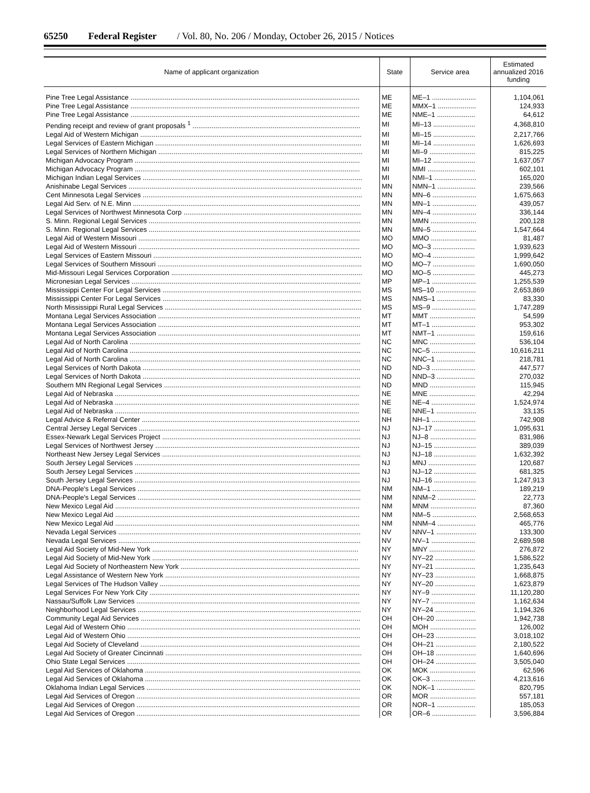65250 Federal Register / Vol. 80, No. 206 / Monday, October 26, 2015 / Notices
| Name of applicant organization | State | Service area | Estimated annualized 2016 funding |
| --- | --- | --- | --- |
| Pine Tree Legal Assistance ........................................................................................................................ | ME | ME–1 ....................... | 1,104,061 |
| Pine Tree Legal Assistance ........................................................................................................................ | ME | MMX–1 .................... | 124,933 |
| Pine Tree Legal Assistance ........................................................................................................................ | ME | NME–1 .................... | 64,612 |
| Pending receipt and review of grant proposals <sup>1</sup> ........................................................................................ | MI | MI–13 ...................... | 4,368,810 |
| Legal Aid of Western Michigan .................................................................................................................... | MI | MI–15 ...................... | 2,217,766 |
| Legal Services of Eastern Michigan ............................................................................................................ | MI | MI–14 ...................... | 1,626,693 |
| Legal Services of Northern Michigan ........................................................................................................... | MI | MI–9 ........................ | 815,225 |
| Michigan Advocacy Program ...................................................................................................................... | MI | MI–12 ...................... | 1,637,057 |
| Michigan Advocacy Program ...................................................................................................................... | MI | MMI ......................... | 602,101 |
| Michigan Indian Legal Services ................................................................................................................... | MI | NMI–1 ...................... | 165,020 |
| Anishinabe Legal Services .......................................................................................................................... | MN | NMN–1 .................... | 239,566 |
| Cent Minnesota Legal Services ................................................................................................................... | MN | MN–6 ....................... | 1,675,663 |
| Legal Aid Serv. of N.E. Minn ....................................................................................................................... | MN | MN–1 ....................... | 439,057 |
| Legal Services of Northwest Minnesota Corp ............................................................................................. | MN | MN–4 ....................... | 336,144 |
| S. Minn. Regional Legal Services ............................................................................................................... | MN | MMN ........................ | 200,128 |
| S. Minn. Regional Legal Services ............................................................................................................... | MN | MN–5 ....................... | 1,547,664 |
| Legal Aid of Western Missouri .................................................................................................................... | MO | MMO ........................ | 81,487 |
| Legal Aid of Western Missouri .................................................................................................................... | MO | MO–3 ...................... | 1,939,623 |
| Legal Services of Eastern Missouri ............................................................................................................. | MO | MO–4 ...................... | 1,999,642 |
| Legal Services of Southern Missouri ........................................................................................................... | MO | MO–7 ...................... | 1,690,050 |
| Mid-Missouri Legal Services Corporation .................................................................................................... | MO | MO–5 ...................... | 445,273 |
| Micronesian Legal Services ........................................................................................................................ | MP | MP–1 ....................... | 1,255,539 |
| Mississippi Center For Legal Services ........................................................................................................ | MS | MS–10 ..................... | 2,653,869 |
| Mississippi Center For Legal Services ........................................................................................................ | MS | NMS–1 .................... | 83,330 |
| North Mississippi Rural Legal Services ....................................................................................................... | MS | MS–9 ....................... | 1,747,289 |
| Montana Legal Services Association .......................................................................................................... | MT | MMT ........................ | 54,599 |
| Montana Legal Services Association .......................................................................................................... | MT | MT–1 ....................... | 953,302 |
| Montana Legal Services Association .......................................................................................................... | MT | NMT–1 .................... | 159,616 |
| Legal Aid of North Carolina ......................................................................................................................... | NC | MNC ........................ | 536,104 |
| Legal Aid of North Carolina ......................................................................................................................... | NC | NC–5 ....................... | 10,616,211 |
| Legal Aid of North Carolina ......................................................................................................................... | NC | NNC–1 .................... | 218,781 |
| Legal Services of North Dakota .................................................................................................................. | ND | ND–3 ....................... | 447,577 |
| Legal Services of North Dakota .................................................................................................................. | ND | NND–3 .................... | 270,032 |
| Southern MN Regional Legal Services ....................................................................................................... | ND | MND ........................ | 115,945 |
| Legal Aid of Nebraska ................................................................................................................................ | NE | MNE ........................ | 42,294 |
| Legal Aid of Nebraska ................................................................................................................................ | NE | NE–4 ....................... | 1,524,974 |
| Legal Aid of Nebraska ................................................................................................................................ | NE | NNE–1 ..................... | 33,135 |
| Legal Advice & Referral Center .................................................................................................................. | NH | NH–1 ....................... | 742,908 |
| Central Jersey Legal Services .................................................................................................................... | NJ | NJ–17 ...................... | 1,095,631 |
| Essex-Newark Legal Services Project ........................................................................................................ | NJ | NJ–8 ........................ | 831,986 |
| Legal Services of Northwest Jersey ........................................................................................................... | NJ | NJ–15 ...................... | 389,039 |
| Northeast New Jersey Legal Services ........................................................................................................ | NJ | NJ–18 ...................... | 1,632,392 |
| South Jersey Legal Services ...................................................................................................................... | NJ | MNJ ......................... | 120,687 |
| South Jersey Legal Services ...................................................................................................................... | NJ | NJ–12 ...................... | 681,325 |
| South Jersey Legal Services ...................................................................................................................... | NJ | NJ–16 ...................... | 1,247,913 |
| DNA-People's Legal Services ..................................................................................................................... | NM | NM–1 ....................... | 189,219 |
| DNA-People's Legal Services ..................................................................................................................... | NM | NNM–2 .................... | 22,773 |
| New Mexico Legal Aid ................................................................................................................................ | NM | MNM ........................ | 87,360 |
| New Mexico Legal Aid ................................................................................................................................ | NM | NM–5 ....................... | 2,568,653 |
| New Mexico Legal Aid ................................................................................................................................ | NM | NNM–4 .................... | 465,776 |
| Nevada Legal Services ............................................................................................................................... | NV | NNV–1 ..................... | 133,300 |
| Nevada Legal Services ............................................................................................................................... | NV | NV–1 ....................... | 2,689,598 |
| Legal Aid Society of Mid-New York ............................................................................................................ | NY | MNY ........................ | 276,872 |
| Legal Aid Society of Mid-New York ............................................................................................................ | NY | NY–22 ..................... | 1,586,522 |
| Legal Aid Society of Northeastern New York .............................................................................................. | NY | NY–21 ..................... | 1,235,643 |
| Legal Assistance of Western New York ...................................................................................................... | NY | NY–23 ..................... | 1,668,875 |
| Legal Services of The Hudson Valley ......................................................................................................... | NY | NY–20 ..................... | 1,623,879 |
| Legal Services For New York City .............................................................................................................. | NY | NY–9 ....................... | 11,120,280 |
| Nassau/Suffolk Law Services ..................................................................................................................... | NY | NY–7 ....................... | 1,162,634 |
| Neighborhood Legal Services ..................................................................................................................... | NY | NY–24 ..................... | 1,194,326 |
| Community Legal Aid Services ................................................................................................................... | OH | OH–20 ..................... | 1,942,738 |
| Legal Aid of Western Ohio .......................................................................................................................... | OH | MOH ........................ | 126,002 |
| Legal Aid of Western Ohio .......................................................................................................................... | OH | OH–23 ..................... | 3,018,102 |
| Legal Aid Society of Cleveland ................................................................................................................... | OH | OH–21 ..................... | 2,180,522 |
| Legal Aid Society of Greater Cincinnati ....................................................................................................... | OH | OH–18 ..................... | 1,640,696 |
| Ohio State Legal Services .......................................................................................................................... | OH | OH–24 ..................... | 3,505,040 |
| Legal Aid Services of Oklahoma ................................................................................................................. | OK | MOK ........................ | 62,596 |
| Legal Aid Services of Oklahoma ................................................................................................................. | OK | OK–3 ....................... | 4,213,616 |
| Oklahoma Indian Legal Services ................................................................................................................ | OK | NOK–1 .................... | 820,795 |
| Legal Aid Services of Oregon ..................................................................................................................... | OR | MOR ........................ | 557,181 |
| Legal Aid Services of Oregon ..................................................................................................................... | OR | NOR–1 .................... | 185,053 |
| Legal Aid Services of Oregon ..................................................................................................................... | OR | OR–6 ....................... | 3,596,884 |